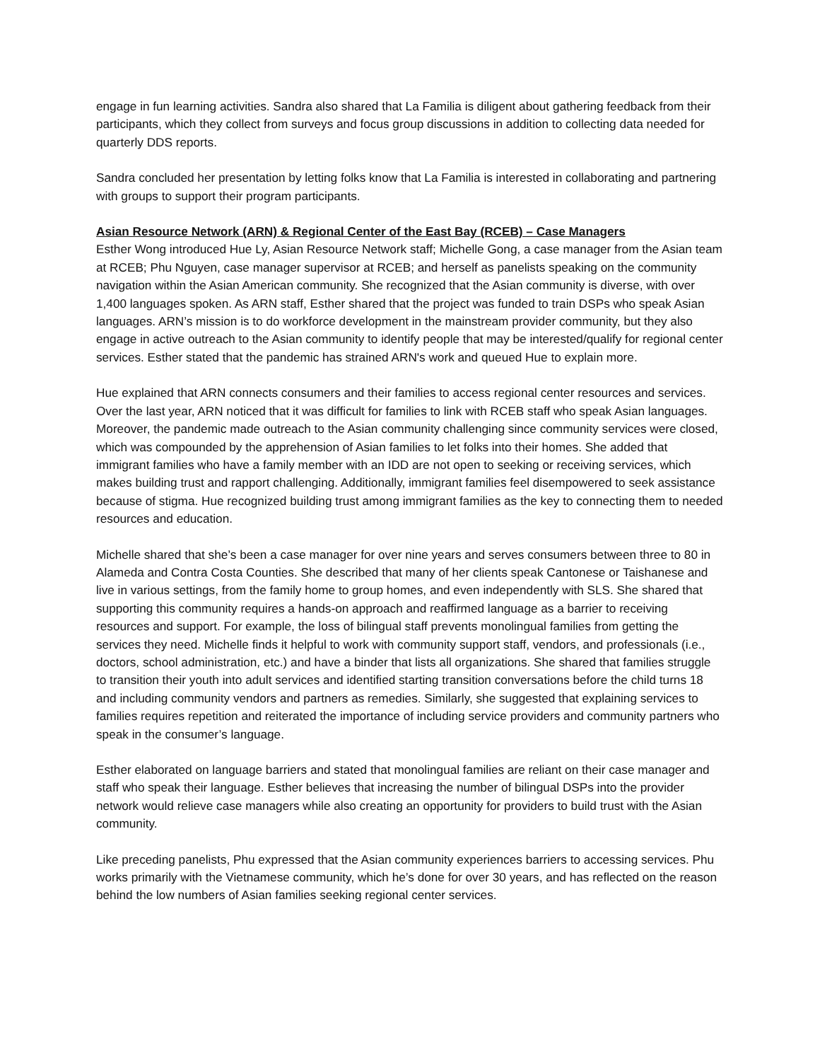engage in fun learning activities. Sandra also shared that La Familia is diligent about gathering feedback from their participants, which they collect from surveys and focus group discussions in addition to collecting data needed for quarterly DDS reports.
Sandra concluded her presentation by letting folks know that La Familia is interested in collaborating and partnering with groups to support their program participants.
Asian Resource Network (ARN) & Regional Center of the East Bay (RCEB) – Case Managers
Esther Wong introduced Hue Ly, Asian Resource Network staff; Michelle Gong, a case manager from the Asian team at RCEB; Phu Nguyen, case manager supervisor at RCEB; and herself as panelists speaking on the community navigation within the Asian American community. She recognized that the Asian community is diverse, with over 1,400 languages spoken. As ARN staff, Esther shared that the project was funded to train DSPs who speak Asian languages. ARN’s mission is to do workforce development in the mainstream provider community, but they also engage in active outreach to the Asian community to identify people that may be interested/qualify for regional center services. Esther stated that the pandemic has strained ARN's work and queued Hue to explain more.
Hue explained that ARN connects consumers and their families to access regional center resources and services. Over the last year, ARN noticed that it was difficult for families to link with RCEB staff who speak Asian languages. Moreover, the pandemic made outreach to the Asian community challenging since community services were closed, which was compounded by the apprehension of Asian families to let folks into their homes. She added that immigrant families who have a family member with an IDD are not open to seeking or receiving services, which makes building trust and rapport challenging. Additionally, immigrant families feel disempowered to seek assistance because of stigma. Hue recognized building trust among immigrant families as the key to connecting them to needed resources and education.
Michelle shared that she’s been a case manager for over nine years and serves consumers between three to 80 in Alameda and Contra Costa Counties. She described that many of her clients speak Cantonese or Taishanese and live in various settings, from the family home to group homes, and even independently with SLS. She shared that supporting this community requires a hands-on approach and reaffirmed language as a barrier to receiving resources and support. For example, the loss of bilingual staff prevents monolingual families from getting the services they need. Michelle finds it helpful to work with community support staff, vendors, and professionals (i.e., doctors, school administration, etc.) and have a binder that lists all organizations. She shared that families struggle to transition their youth into adult services and identified starting transition conversations before the child turns 18 and including community vendors and partners as remedies. Similarly, she suggested that explaining services to families requires repetition and reiterated the importance of including service providers and community partners who speak in the consumer’s language.
Esther elaborated on language barriers and stated that monolingual families are reliant on their case manager and staff who speak their language. Esther believes that increasing the number of bilingual DSPs into the provider network would relieve case managers while also creating an opportunity for providers to build trust with the Asian community.
Like preceding panelists, Phu expressed that the Asian community experiences barriers to accessing services. Phu works primarily with the Vietnamese community, which he’s done for over 30 years, and has reflected on the reason behind the low numbers of Asian families seeking regional center services.